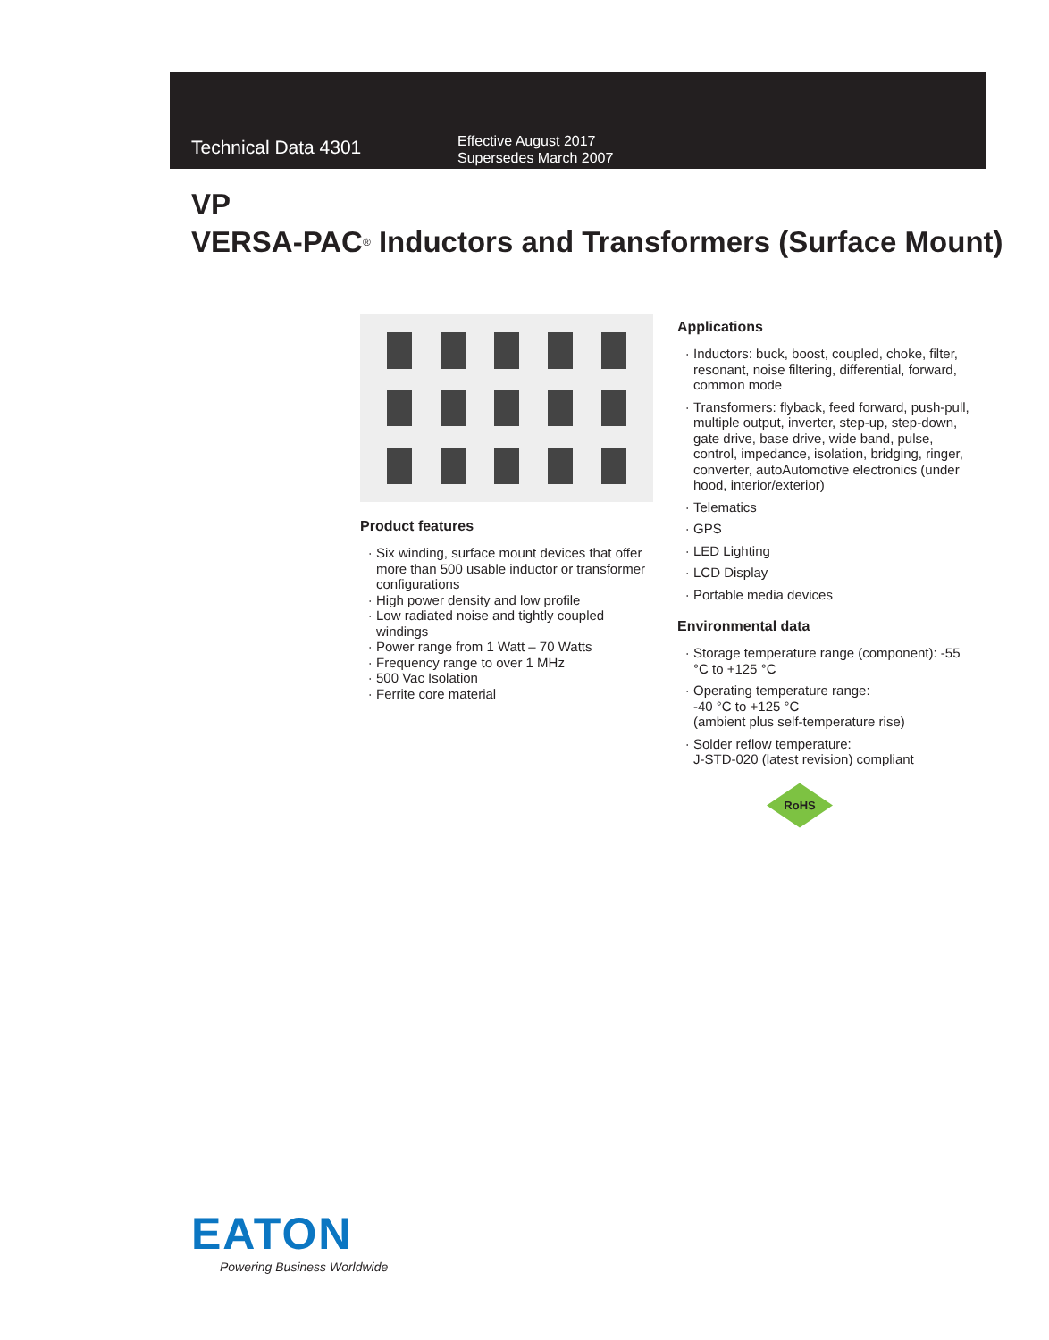Technical Data 4301
Effective August 2017
Supersedes March 2007
VP
VERSA-PAC<sup>®</sup> Inductors and Transformers (Surface Mount)
Product features
Six winding, surface mount devices that offer more than 500 usable inductor or transformer configurations
High power density and low profile
Low radiated noise and tightly coupled windings
Power range from 1 Watt – 70 Watts
Frequency range to over 1 MHz
500 Vac Isolation
Ferrite core material
Applications
Inductors: buck, boost, coupled, choke, filter, resonant, noise filtering, differential, forward, common mode
Transformers: flyback, feed forward, push-pull, multiple output, inverter, step-up, step-down, gate drive, base drive, wide band, pulse, control, impedance, isolation, bridging, ringer, converter, autoAutomotive electronics (under hood, interior/exterior)
Telematics
GPS
LED Lighting
LCD Display
Portable media devices
Environmental data
Storage temperature range (component): -55 °C to +125 °C
Operating temperature range:
-40 °C to +125 °C
(ambient plus self-temperature rise)
Solder reflow temperature:
J-STD-020 (latest revision) compliant
RoHS
EATON
Powering Business Worldwide